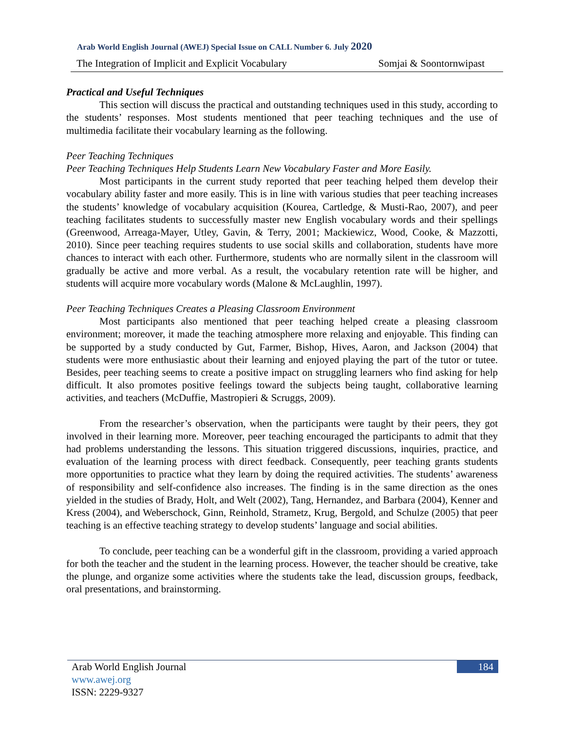Arab World English Journal (AWEJ) Special Issue on CALL Number 6. July 2020
The Integration of Implicit and Explicit Vocabulary Somjai & Soontornwipast
Practical and Useful Techniques
This section will discuss the practical and outstanding techniques used in this study, according to the students’ responses. Most students mentioned that peer teaching techniques and the use of multimedia facilitate their vocabulary learning as the following.
Peer Teaching Techniques
Peer Teaching Techniques Help Students Learn New Vocabulary Faster and More Easily.
Most participants in the current study reported that peer teaching helped them develop their vocabulary ability faster and more easily. This is in line with various studies that peer teaching increases the students’ knowledge of vocabulary acquisition (Kourea, Cartledge, & Musti-Rao, 2007), and peer teaching facilitates students to successfully master new English vocabulary words and their spellings (Greenwood, Arreaga-Mayer, Utley, Gavin, & Terry, 2001; Mackiewicz, Wood, Cooke, & Mazzotti, 2010). Since peer teaching requires students to use social skills and collaboration, students have more chances to interact with each other. Furthermore, students who are normally silent in the classroom will gradually be active and more verbal. As a result, the vocabulary retention rate will be higher, and students will acquire more vocabulary words (Malone & McLaughlin, 1997).
Peer Teaching Techniques Creates a Pleasing Classroom Environment
Most participants also mentioned that peer teaching helped create a pleasing classroom environment; moreover, it made the teaching atmosphere more relaxing and enjoyable. This finding can be supported by a study conducted by Gut, Farmer, Bishop, Hives, Aaron, and Jackson (2004) that students were more enthusiastic about their learning and enjoyed playing the part of the tutor or tutee. Besides, peer teaching seems to create a positive impact on struggling learners who find asking for help difficult. It also promotes positive feelings toward the subjects being taught, collaborative learning activities, and teachers (McDuffie, Mastropieri & Scruggs, 2009).
From the researcher’s observation, when the participants were taught by their peers, they got involved in their learning more. Moreover, peer teaching encouraged the participants to admit that they had problems understanding the lessons. This situation triggered discussions, inquiries, practice, and evaluation of the learning process with direct feedback. Consequently, peer teaching grants students more opportunities to practice what they learn by doing the required activities. The students’ awareness of responsibility and self-confidence also increases. The finding is in the same direction as the ones yielded in the studies of Brady, Holt, and Welt (2002), Tang, Hernandez, and Barbara (2004), Kenner and Kress (2004), and Weberschock, Ginn, Reinhold, Strametz, Krug, Bergold, and Schulze (2005) that peer teaching is an effective teaching strategy to develop students’ language and social abilities.
To conclude, peer teaching can be a wonderful gift in the classroom, providing a varied approach for both the teacher and the student in the learning process. However, the teacher should be creative, take the plunge, and organize some activities where the students take the lead, discussion groups, feedback, oral presentations, and brainstorming.
Arab World English Journal
www.awej.org
ISSN: 2229-9327
184